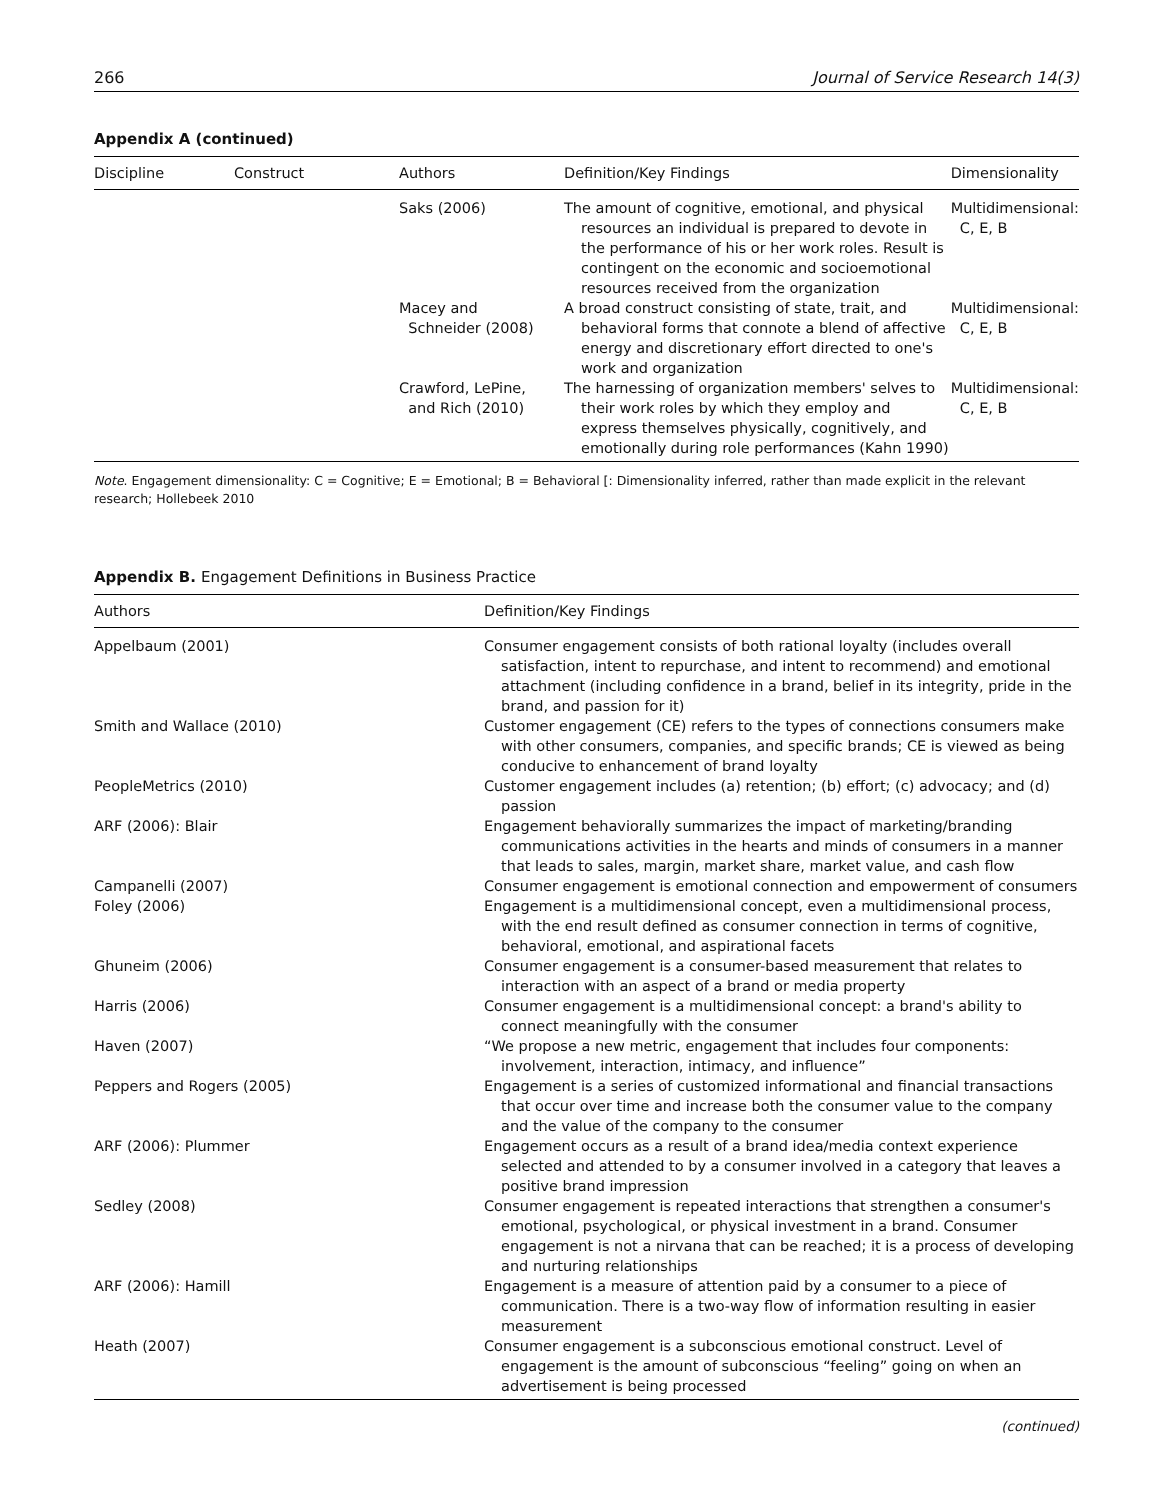266 Journal of Service Research 14(3)
Appendix A (continued)
| Discipline | Construct | Authors | Definition/Key Findings | Dimensionality |
| --- | --- | --- | --- | --- |
| | | Saks (2006) | The amount of cognitive, emotional, and physical resources an individual is prepared to devote in the performance of his or her work roles. Result is contingent on the economic and socioemotional resources received from the organization | Multidimensional: C, E, B |
| | | Macey and Schneider (2008) | A broad construct consisting of state, trait, and behavioral forms that connote a blend of affective energy and discretionary effort directed to one's work and organization | Multidimensional: C, E, B |
| | | Crawford, LePine, and Rich (2010) | The harnessing of organization members' selves to their work roles by which they employ and express themselves physically, cognitively, and emotionally during role performances (Kahn 1990) | Multidimensional: C, E, B |
Note. Engagement dimensionality: C = Cognitive; E = Emotional; B = Behavioral [: Dimensionality inferred, rather than made explicit in the relevant research; Hollebeek 2010
Appendix B. Engagement Definitions in Business Practice
| Authors | Definition/Key Findings |
| --- | --- |
| Appelbaum (2001) | Consumer engagement consists of both rational loyalty (includes overall satisfaction, intent to repurchase, and intent to recommend) and emotional attachment (including confidence in a brand, belief in its integrity, pride in the brand, and passion for it) |
| Smith and Wallace (2010) | Customer engagement (CE) refers to the types of connections consumers make with other consumers, companies, and specific brands; CE is viewed as being conducive to enhancement of brand loyalty |
| PeopleMetrics (2010) | Customer engagement includes (a) retention; (b) effort; (c) advocacy; and (d) passion |
| ARF (2006): Blair | Engagement behaviorally summarizes the impact of marketing/branding communications activities in the hearts and minds of consumers in a manner that leads to sales, margin, market share, market value, and cash flow |
| Campanelli (2007) | Consumer engagement is emotional connection and empowerment of consumers |
| Foley (2006) | Engagement is a multidimensional concept, even a multidimensional process, with the end result defined as consumer connection in terms of cognitive, behavioral, emotional, and aspirational facets |
| Ghuneim (2006) | Consumer engagement is a consumer-based measurement that relates to interaction with an aspect of a brand or media property |
| Harris (2006) | Consumer engagement is a multidimensional concept: a brand's ability to connect meaningfully with the consumer |
| Haven (2007) | “We propose a new metric, engagement that includes four components: involvement, interaction, intimacy, and influence” |
| Peppers and Rogers (2005) | Engagement is a series of customized informational and financial transactions that occur over time and increase both the consumer value to the company and the value of the company to the consumer |
| ARF (2006): Plummer | Engagement occurs as a result of a brand idea/media context experience selected and attended to by a consumer involved in a category that leaves a positive brand impression |
| Sedley (2008) | Consumer engagement is repeated interactions that strengthen a consumer's emotional, psychological, or physical investment in a brand. Consumer engagement is not a nirvana that can be reached; it is a process of developing and nurturing relationships |
| ARF (2006): Hamill | Engagement is a measure of attention paid by a consumer to a piece of communication. There is a two-way flow of information resulting in easier measurement |
| Heath (2007) | Consumer engagement is a subconscious emotional construct. Level of engagement is the amount of subconscious “feeling” going on when an advertisement is being processed |
(continued)